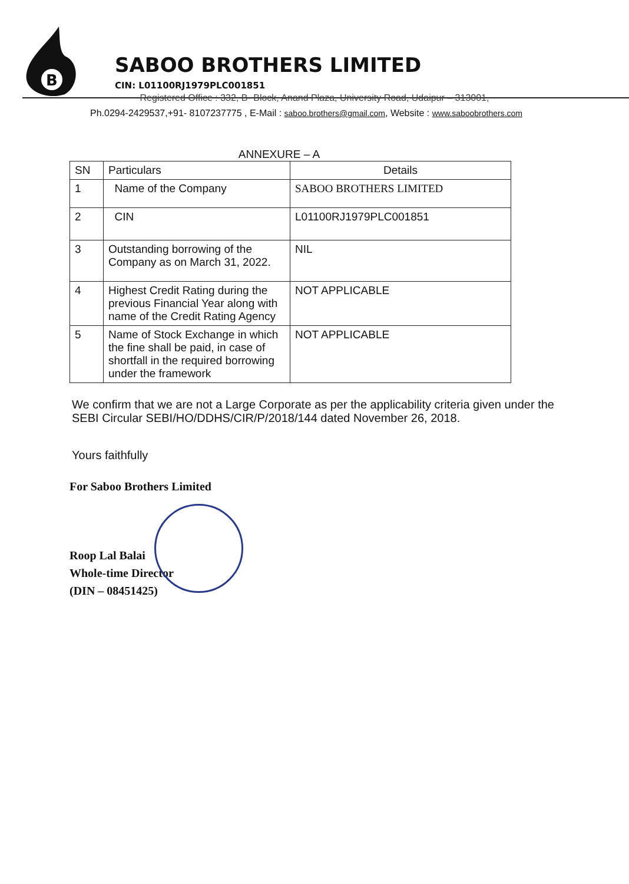B
SABOO BROTHERS LIMITED
CIN: L01100RJ1979PLC001851
Registered Office : 332, B- Block, Anand Plaza, University Road, Udaipur – 313001,
Ph.0294-2429537,+91- 8107237775 , E-Mail : saboo.brothers@gmail.com, Website : www.saboobrothers.com
ANNEXURE – A
| SN | Particulars | Details |
| --- | --- | --- |
| 1 | Name of the Company | SABOO BROTHERS LIMITED |
| 2 | CIN | L01100RJ1979PLC001851 |
| 3 | Outstanding borrowing of the Company as on March 31, 2022. | NIL |
| 4 | Highest Credit Rating during the previous Financial Year along with name of the Credit Rating Agency | NOT APPLICABLE |
| 5 | Name of Stock Exchange in which the fine shall be paid, in case of shortfall in the required borrowing under the framework | NOT APPLICABLE |
We confirm that we are not a Large Corporate as per the applicability criteria given under the SEBI Circular SEBI/HO/DDHS/CIR/P/2018/144 dated November 26, 2018.
Yours faithfully
For Saboo Brothers Limited
Roop Lal Balai
Whole-time Director
(DIN – 08451425)